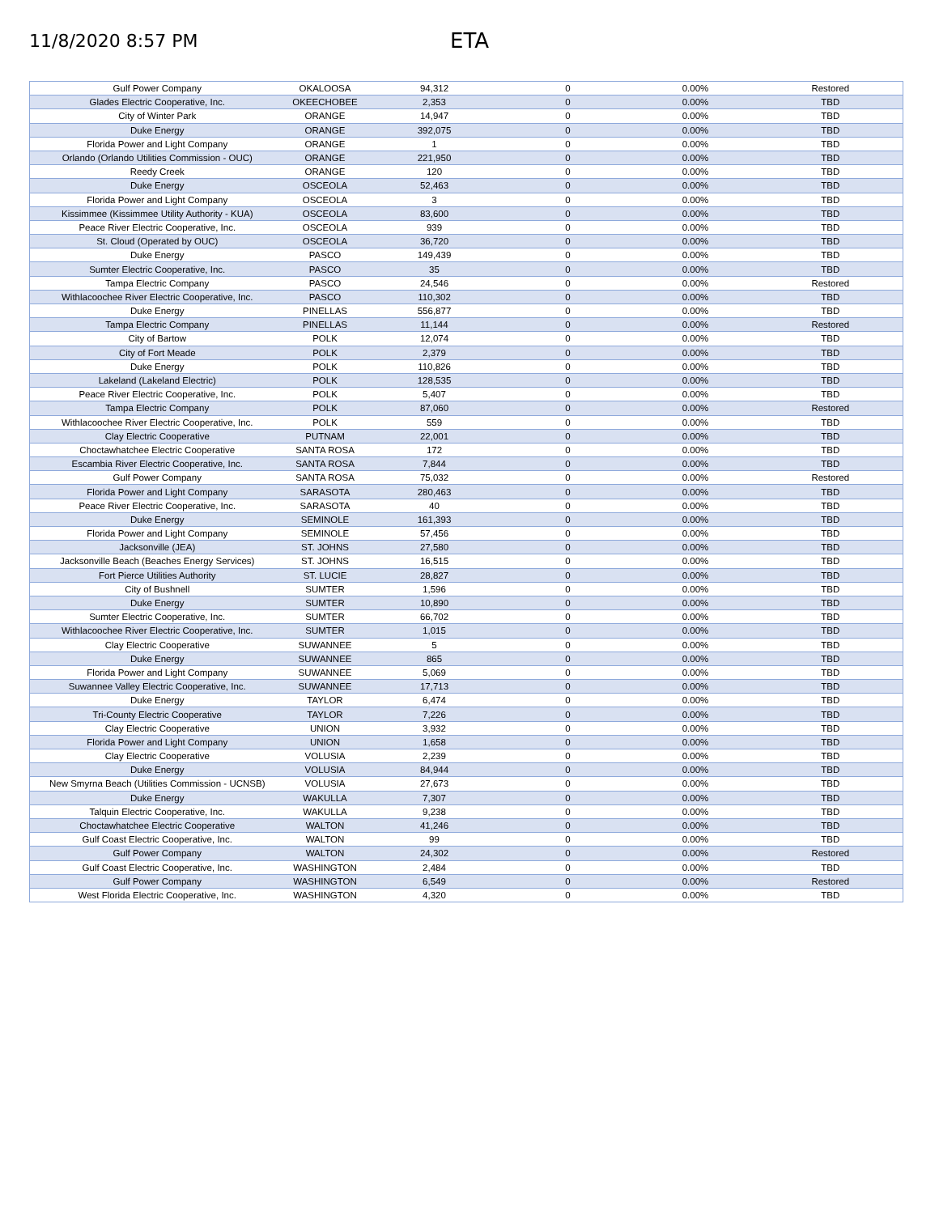11/8/2020 8:57 PM
ETA
| Gulf Power Company | OKALOOSA | 94,312 | 0 | 0.00% | Restored |
| Glades Electric Cooperative, Inc. | OKEECHOBEE | 2,353 | 0 | 0.00% | TBD |
| City of Winter Park | ORANGE | 14,947 | 0 | 0.00% | TBD |
| Duke Energy | ORANGE | 392,075 | 0 | 0.00% | TBD |
| Florida Power and Light Company | ORANGE | 1 | 0 | 0.00% | TBD |
| Orlando (Orlando Utilities Commission - OUC) | ORANGE | 221,950 | 0 | 0.00% | TBD |
| Reedy Creek | ORANGE | 120 | 0 | 0.00% | TBD |
| Duke Energy | OSCEOLA | 52,463 | 0 | 0.00% | TBD |
| Florida Power and Light Company | OSCEOLA | 3 | 0 | 0.00% | TBD |
| Kissimmee (Kissimmee Utility Authority - KUA) | OSCEOLA | 83,600 | 0 | 0.00% | TBD |
| Peace River Electric Cooperative, Inc. | OSCEOLA | 939 | 0 | 0.00% | TBD |
| St. Cloud (Operated by OUC) | OSCEOLA | 36,720 | 0 | 0.00% | TBD |
| Duke Energy | PASCO | 149,439 | 0 | 0.00% | TBD |
| Sumter Electric Cooperative, Inc. | PASCO | 35 | 0 | 0.00% | TBD |
| Tampa Electric Company | PASCO | 24,546 | 0 | 0.00% | Restored |
| Withlacoochee River Electric Cooperative, Inc. | PASCO | 110,302 | 0 | 0.00% | TBD |
| Duke Energy | PINELLAS | 556,877 | 0 | 0.00% | TBD |
| Tampa Electric Company | PINELLAS | 11,144 | 0 | 0.00% | Restored |
| City of Bartow | POLK | 12,074 | 0 | 0.00% | TBD |
| City of Fort Meade | POLK | 2,379 | 0 | 0.00% | TBD |
| Duke Energy | POLK | 110,826 | 0 | 0.00% | TBD |
| Lakeland (Lakeland Electric) | POLK | 128,535 | 0 | 0.00% | TBD |
| Peace River Electric Cooperative, Inc. | POLK | 5,407 | 0 | 0.00% | TBD |
| Tampa Electric Company | POLK | 87,060 | 0 | 0.00% | Restored |
| Withlacoochee River Electric Cooperative, Inc. | POLK | 559 | 0 | 0.00% | TBD |
| Clay Electric Cooperative | PUTNAM | 22,001 | 0 | 0.00% | TBD |
| Choctawhatchee Electric Cooperative | SANTA ROSA | 172 | 0 | 0.00% | TBD |
| Escambia River Electric Cooperative, Inc. | SANTA ROSA | 7,844 | 0 | 0.00% | TBD |
| Gulf Power Company | SANTA ROSA | 75,032 | 0 | 0.00% | Restored |
| Florida Power and Light Company | SARASOTA | 280,463 | 0 | 0.00% | TBD |
| Peace River Electric Cooperative, Inc. | SARASOTA | 40 | 0 | 0.00% | TBD |
| Duke Energy | SEMINOLE | 161,393 | 0 | 0.00% | TBD |
| Florida Power and Light Company | SEMINOLE | 57,456 | 0 | 0.00% | TBD |
| Jacksonville (JEA) | ST. JOHNS | 27,580 | 0 | 0.00% | TBD |
| Jacksonville Beach (Beaches Energy Services) | ST. JOHNS | 16,515 | 0 | 0.00% | TBD |
| Fort Pierce Utilities Authority | ST. LUCIE | 28,827 | 0 | 0.00% | TBD |
| City of Bushnell | SUMTER | 1,596 | 0 | 0.00% | TBD |
| Duke Energy | SUMTER | 10,890 | 0 | 0.00% | TBD |
| Sumter Electric Cooperative, Inc. | SUMTER | 66,702 | 0 | 0.00% | TBD |
| Withlacoochee River Electric Cooperative, Inc. | SUMTER | 1,015 | 0 | 0.00% | TBD |
| Clay Electric Cooperative | SUWANNEE | 5 | 0 | 0.00% | TBD |
| Duke Energy | SUWANNEE | 865 | 0 | 0.00% | TBD |
| Florida Power and Light Company | SUWANNEE | 5,069 | 0 | 0.00% | TBD |
| Suwannee Valley Electric Cooperative, Inc. | SUWANNEE | 17,713 | 0 | 0.00% | TBD |
| Duke Energy | TAYLOR | 6,474 | 0 | 0.00% | TBD |
| Tri-County Electric Cooperative | TAYLOR | 7,226 | 0 | 0.00% | TBD |
| Clay Electric Cooperative | UNION | 3,932 | 0 | 0.00% | TBD |
| Florida Power and Light Company | UNION | 1,658 | 0 | 0.00% | TBD |
| Clay Electric Cooperative | VOLUSIA | 2,239 | 0 | 0.00% | TBD |
| Duke Energy | VOLUSIA | 84,944 | 0 | 0.00% | TBD |
| New Smyrna Beach (Utilities Commission - UCNSB) | VOLUSIA | 27,673 | 0 | 0.00% | TBD |
| Duke Energy | WAKULLA | 7,307 | 0 | 0.00% | TBD |
| Talquin Electric Cooperative, Inc. | WAKULLA | 9,238 | 0 | 0.00% | TBD |
| Choctawhatchee Electric Cooperative | WALTON | 41,246 | 0 | 0.00% | TBD |
| Gulf Coast Electric Cooperative, Inc. | WALTON | 99 | 0 | 0.00% | TBD |
| Gulf Power Company | WALTON | 24,302 | 0 | 0.00% | Restored |
| Gulf Coast Electric Cooperative, Inc. | WASHINGTON | 2,484 | 0 | 0.00% | TBD |
| Gulf Power Company | WASHINGTON | 6,549 | 0 | 0.00% | Restored |
| West Florida Electric Cooperative, Inc. | WASHINGTON | 4,320 | 0 | 0.00% | TBD |